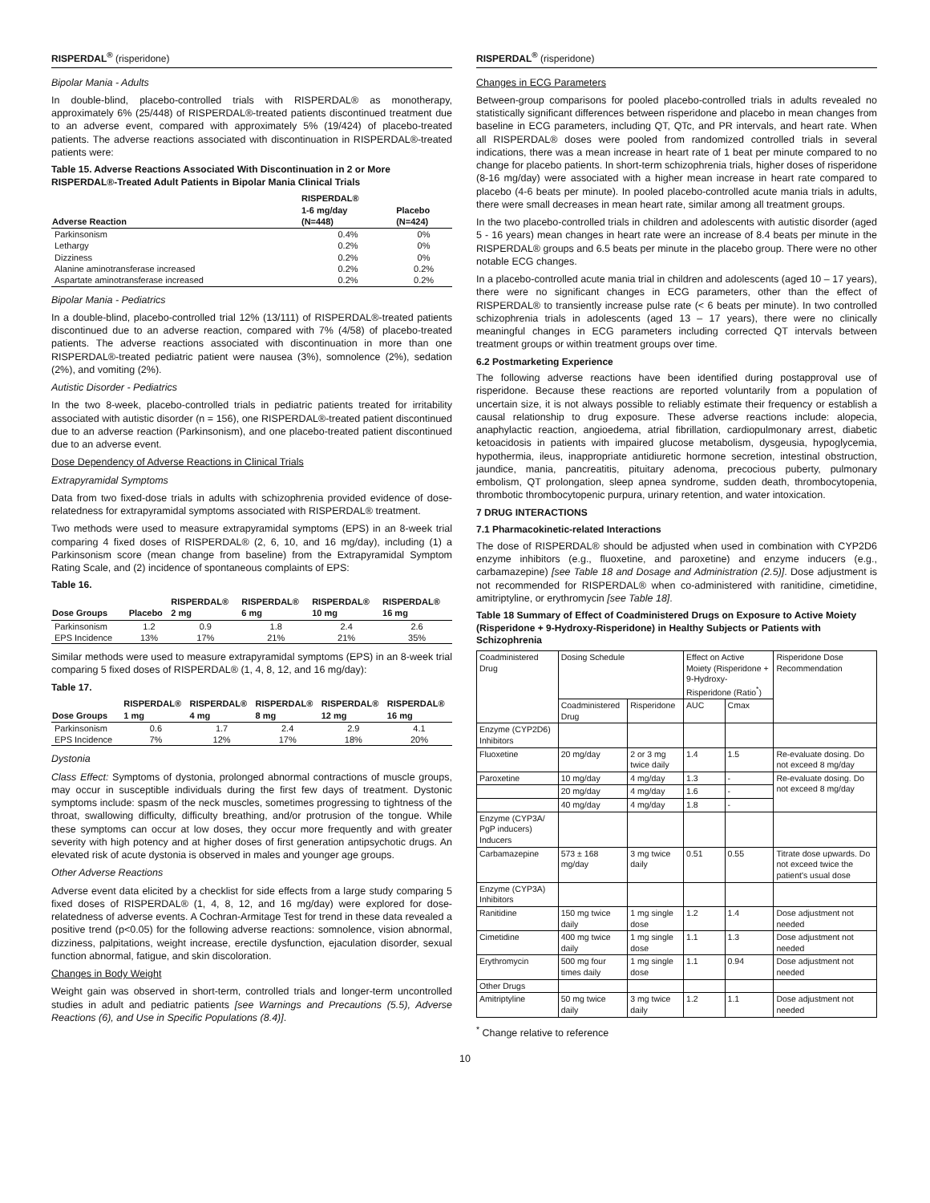RISPERDAL<sup>®</sup> (risperidone)
Bipolar Mania - Adults
In double-blind, placebo-controlled trials with RISPERDAL® as monotherapy, approximately 6% (25/448) of RISPERDAL®-treated patients discontinued treatment due to an adverse event, compared with approximately 5% (19/424) of placebo-treated patients. The adverse reactions associated with discontinuation in RISPERDAL®-treated patients were:
Table 15. Adverse Reactions Associated With Discontinuation in 2 or More RISPERDAL®-Treated Adult Patients in Bipolar Mania Clinical Trials
| Adverse Reaction | RISPERDAL® 1-6 mg/day (N=448) | Placebo (N=424) |
| --- | --- | --- |
| Parkinsonism | 0.4% | 0% |
| Lethargy | 0.2% | 0% |
| Dizziness | 0.2% | 0% |
| Alanine aminotransferase increased | 0.2% | 0.2% |
| Aspartate aminotransferase increased | 0.2% | 0.2% |
Bipolar Mania - Pediatrics
In a double-blind, placebo-controlled trial 12% (13/111) of RISPERDAL®-treated patients discontinued due to an adverse reaction, compared with 7% (4/58) of placebo-treated patients. The adverse reactions associated with discontinuation in more than one RISPERDAL®-treated pediatric patient were nausea (3%), somnolence (2%), sedation (2%), and vomiting (2%).
Autistic Disorder - Pediatrics
In the two 8-week, placebo-controlled trials in pediatric patients treated for irritability associated with autistic disorder (n = 156), one RISPERDAL®-treated patient discontinued due to an adverse reaction (Parkinsonism), and one placebo-treated patient discontinued due to an adverse event.
Dose Dependency of Adverse Reactions in Clinical Trials
Extrapyramidal Symptoms
Data from two fixed-dose trials in adults with schizophrenia provided evidence of dose-relatedness for extrapyramidal symptoms associated with RISPERDAL® treatment.
Two methods were used to measure extrapyramidal symptoms (EPS) in an 8-week trial comparing 4 fixed doses of RISPERDAL® (2, 6, 10, and 16 mg/day), including (1) a Parkinsonism score (mean change from baseline) from the Extrapyramidal Symptom Rating Scale, and (2) incidence of spontaneous complaints of EPS:
Table 16.
| Dose Groups | Placebo | RISPERDAL® 2 mg | RISPERDAL® 6 mg | RISPERDAL® 10 mg | RISPERDAL® 16 mg |
| --- | --- | --- | --- | --- | --- |
| Parkinsonism | 1.2 | 0.9 | 1.8 | 2.4 | 2.6 |
| EPS Incidence | 13% | 17% | 21% | 21% | 35% |
Similar methods were used to measure extrapyramidal symptoms (EPS) in an 8-week trial comparing 5 fixed doses of RISPERDAL® (1, 4, 8, 12, and 16 mg/day):
Table 17.
| Dose Groups | RISPERDAL® 1 mg | RISPERDAL® 4 mg | RISPERDAL® 8 mg | RISPERDAL® 12 mg | RISPERDAL® 16 mg |
| --- | --- | --- | --- | --- | --- |
| Parkinsonism | 0.6 | 1.7 | 2.4 | 2.9 | 4.1 |
| EPS Incidence | 7% | 12% | 17% | 18% | 20% |
Dystonia
Class Effect: Symptoms of dystonia, prolonged abnormal contractions of muscle groups, may occur in susceptible individuals during the first few days of treatment. Dystonic symptoms include: spasm of the neck muscles, sometimes progressing to tightness of the throat, swallowing difficulty, difficulty breathing, and/or protrusion of the tongue. While these symptoms can occur at low doses, they occur more frequently and with greater severity with high potency and at higher doses of first generation antipsychotic drugs. An elevated risk of acute dystonia is observed in males and younger age groups.
Other Adverse Reactions
Adverse event data elicited by a checklist for side effects from a large study comparing 5 fixed doses of RISPERDAL® (1, 4, 8, 12, and 16 mg/day) were explored for dose-relatedness of adverse events. A Cochran-Armitage Test for trend in these data revealed a positive trend (p<0.05) for the following adverse reactions: somnolence, vision abnormal, dizziness, palpitations, weight increase, erectile dysfunction, ejaculation disorder, sexual function abnormal, fatigue, and skin discoloration.
Changes in Body Weight
Weight gain was observed in short-term, controlled trials and longer-term uncontrolled studies in adult and pediatric patients [see Warnings and Precautions (5.5), Adverse Reactions (6), and Use in Specific Populations (8.4)].
RISPERDAL<sup>®</sup> (risperidone)
Changes in ECG Parameters
Between-group comparisons for pooled placebo-controlled trials in adults revealed no statistically significant differences between risperidone and placebo in mean changes from baseline in ECG parameters, including QT, QTc, and PR intervals, and heart rate. When all RISPERDAL® doses were pooled from randomized controlled trials in several indications, there was a mean increase in heart rate of 1 beat per minute compared to no change for placebo patients. In short-term schizophrenia trials, higher doses of risperidone (8-16 mg/day) were associated with a higher mean increase in heart rate compared to placebo (4-6 beats per minute). In pooled placebo-controlled acute mania trials in adults, there were small decreases in mean heart rate, similar among all treatment groups.
In the two placebo-controlled trials in children and adolescents with autistic disorder (aged 5 - 16 years) mean changes in heart rate were an increase of 8.4 beats per minute in the RISPERDAL® groups and 6.5 beats per minute in the placebo group. There were no other notable ECG changes.
In a placebo-controlled acute mania trial in children and adolescents (aged 10 – 17 years), there were no significant changes in ECG parameters, other than the effect of RISPERDAL® to transiently increase pulse rate (< 6 beats per minute). In two controlled schizophrenia trials in adolescents (aged 13 – 17 years), there were no clinically meaningful changes in ECG parameters including corrected QT intervals between treatment groups or within treatment groups over time.
6.2 Postmarketing Experience
The following adverse reactions have been identified during postapproval use of risperidone. Because these reactions are reported voluntarily from a population of uncertain size, it is not always possible to reliably estimate their frequency or establish a causal relationship to drug exposure. These adverse reactions include: alopecia, anaphylactic reaction, angioedema, atrial fibrillation, cardiopulmonary arrest, diabetic ketoacidosis in patients with impaired glucose metabolism, dysgeusia, hypoglycemia, hypothermia, ileus, inappropriate antidiuretic hormone secretion, intestinal obstruction, jaundice, mania, pancreatitis, pituitary adenoma, precocious puberty, pulmonary embolism, QT prolongation, sleep apnea syndrome, sudden death, thrombocytopenia, thrombotic thrombocytopenic purpura, urinary retention, and water intoxication.
7 DRUG INTERACTIONS
7.1 Pharmacokinetic-related Interactions
The dose of RISPERDAL® should be adjusted when used in combination with CYP2D6 enzyme inhibitors (e.g., fluoxetine, and paroxetine) and enzyme inducers (e.g., carbamazepine) [see Table 18 and Dosage and Administration (2.5)]. Dose adjustment is not recommended for RISPERDAL® when co-administered with ranitidine, cimetidine, amitriptyline, or erythromycin [see Table 18].
Table 18 Summary of Effect of Coadministered Drugs on Exposure to Active Moiety (Risperidone + 9-Hydroxy-Risperidone) in Healthy Subjects or Patients with Schizophrenia
| Coadministered Drug | Dosing Schedule | | Effect on Active Moiety (Risperidone + 9-Hydroxy-Risperidone (Ratio<sup>*</sup>) | | Risperidone Dose Recommendation |
| --- | --- | --- | --- | --- | --- |
| | Coadministered Drug | Risperidone | AUC | Cmax | |
| Enzyme (CYP2D6) Inhibitors | | | | | |
| Fluoxetine | 20 mg/day | 2 or 3 mg twice daily | 1.4 | 1.5 | Re-evaluate dosing. Do not exceed 8 mg/day |
| Paroxetine | 10 mg/day | 4 mg/day | 1.3 | - | Re-evaluate dosing. Do not exceed 8 mg/day |
| | 20 mg/day | 4 mg/day | 1.6 | - | |
| | 40 mg/day | 4 mg/day | 1.8 | - | |
| Enzyme (CYP3A/ PgP inducers) Inducers | | | | | |
| Carbamazepine | 573 ± 168 mg/day | 3 mg twice daily | 0.51 | 0.55 | Titrate dose upwards. Do not exceed twice the patient's usual dose |
| Enzyme (CYP3A) Inhibitors | | | | | |
| Ranitidine | 150 mg twice daily | 1 mg single dose | 1.2 | 1.4 | Dose adjustment not needed |
| Cimetidine | 400 mg twice daily | 1 mg single dose | 1.1 | 1.3 | Dose adjustment not needed |
| Erythromycin | 500 mg four times daily | 1 mg single dose | 1.1 | 0.94 | Dose adjustment not needed |
| Other Drugs | | | | | |
| Amitriptyline | 50 mg twice daily | 3 mg twice daily | 1.2 | 1.1 | Dose adjustment not needed |
<sup>*</sup> Change relative to reference
10